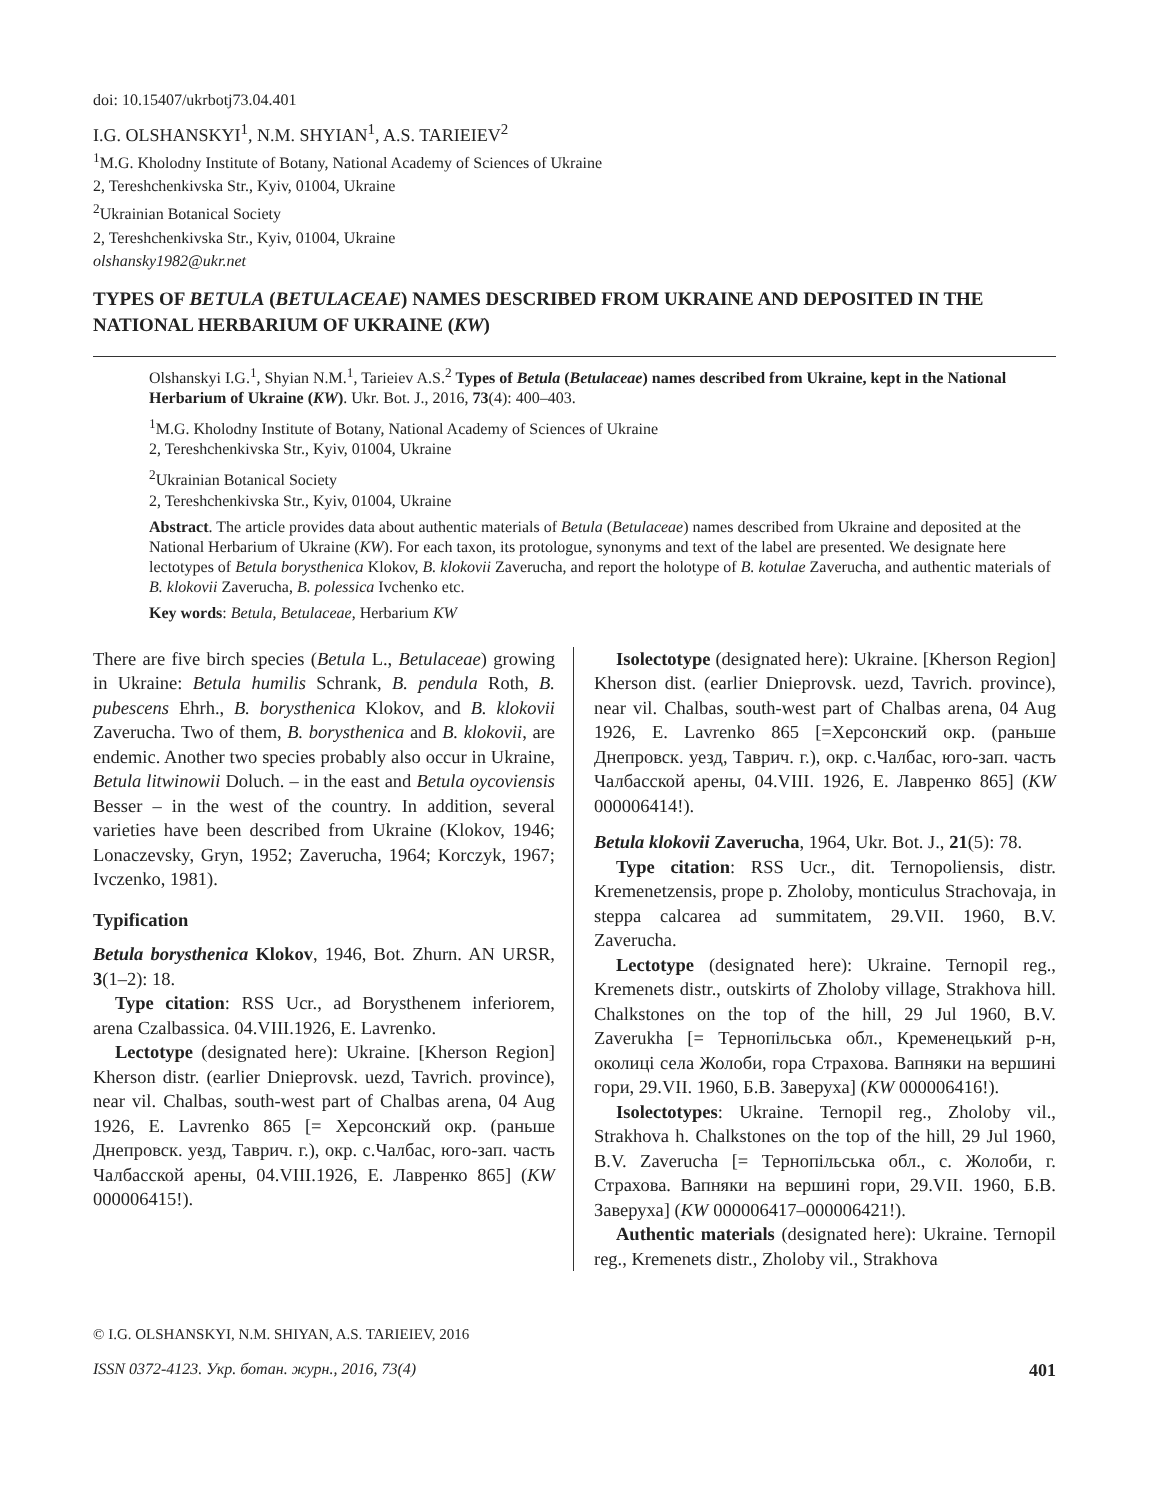doi: 10.15407/ukrbotj73.04.401
I.G. OLSHANSKYI<sup>1</sup>, N.M. SHYIAN<sup>1</sup>, A.S. TARIEIEV<sup>2</sup>
<sup>1</sup> M.G. Kholodny Institute of Botany, National Academy of Sciences of Ukraine
2, Tereshchenkivska Str., Kyiv, 01004, Ukraine
<sup>2</sup> Ukrainian Botanical Society
2, Tereshchenkivska Str., Kyiv, 01004, Ukraine
olshansky1982@ukr.net
TYPES OF BETULA (BETULACEAE) NAMES DESCRIBED FROM UKRAINE AND DEPOSITED IN THE NATIONAL HERBARIUM OF UKRAINE (KW)
Olshanskyi I.G.<sup>1</sup>, Shyian N.M.<sup>1</sup>, Tarieiev A.S.<sup>2</sup> Types of Betula (Betulaceae) names described from Ukraine, kept in the National Herbarium of Ukraine (KW). Ukr. Bot. J., 2016, 73(4): 400–403.
<sup>1</sup> M.G. Kholodny Institute of Botany, National Academy of Sciences of Ukraine
2, Tereshchenkivska Str., Kyiv, 01004, Ukraine
<sup>2</sup> Ukrainian Botanical Society
2, Tereshchenkivska Str., Kyiv, 01004, Ukraine
Abstract. The article provides data about authentic materials of Betula (Betulaceae) names described from Ukraine and deposited at the National Herbarium of Ukraine (KW). For each taxon, its protologue, synonyms and text of the label are presented. We designate here lectotypes of Betula borysthenica Klokov, B. klokovii Zaverucha, and report the holotype of B. kotulae Zaverucha, and authentic materials of B. klokovii Zaverucha, B. polessica Ivchenko etc.
Key words: Betula, Betulaceae, Herbarium KW
There are five birch species (Betula L., Betulaceae) growing in Ukraine: Betula humilis Schrank, B. pendula Roth, B. pubescens Ehrh., B. borysthenica Klokov, and B. klokovii Zaverucha. Two of them, B. borysthenica and B. klokovii, are endemic. Another two species probably also occur in Ukraine, Betula litwinowii Doluch. – in the east and Betula oycoviensis Besser – in the west of the country. In addition, several varieties have been described from Ukraine (Klokov, 1946; Lonaczevsky, Gryn, 1952; Zaverucha, 1964; Korczyk, 1967; Ivczenko, 1981).
Typification
Betula borysthenica Klokov, 1946, Bot. Zhurn. AN URSR, 3(1–2): 18.
Type citation: RSS Ucr., ad Borysthenem inferiorem, arena Czalbassica. 04.VIII.1926, E. Lavrenko.
Lectotype (designated here): Ukraine. [Kherson Region] Kherson distr. (earlier Dnieprovsk. uezd, Tavrich. province), near vil. Chalbas, south-west part of Chalbas arena, 04 Aug 1926, E. Lavrenko 865 [= Херсонский окр. (раньше Днепровск. уезд, Таврич. г.), окр. с.Чалбас, юго-зап. часть Чалбасской арены, 04.VIII.1926, Е. Лавренко 865] (KW 000006415!).
Isolectotype (designated here): Ukraine. [Kherson Region] Kherson dist. (earlier Dnieprovsk. uezd, Tavrich. province), near vil. Chalbas, south-west part of Chalbas arena, 04 Aug 1926, E. Lavrenko 865 [=Херсонский окр. (раньше Днепровск. уезд, Таврич. г.), окр. с.Чалбас, юго-зап. часть Чалбасской арены, 04.VIII. 1926, Е. Лавренко 865] (KW 000006414!).
Betula klokovii Zaverucha, 1964, Ukr. Bot. J., 21(5): 78.
Type citation: RSS Ucr., dit. Ternopoliensis, distr. Kremenetzensis, prope p. Zholoby, monticulus Strachovaja, in steppa calcarea ad summitatem, 29.VII. 1960, B.V. Zaverucha.
Lectotype (designated here): Ukraine. Ternopil reg., Kremenets distr., outskirts of Zholoby village, Strakhova hill. Chalkstones on the top of the hill, 29 Jul 1960, B.V. Zaverukha [= Тернопільська обл., Кременецький р-н, околиці села Жолоби, гора Страхова. Вапняки на вершині гори, 29.VII. 1960, Б.В. Заверуха] (KW 000006416!).
Isolectotypes: Ukraine. Ternopil reg., Zholoby vil., Strakhova h. Chalkstones on the top of the hill, 29 Jul 1960, B.V. Zaverucha [= Тернопільська обл., с. Жолоби, г. Страхова. Вапняки на вершині гори, 29.VII. 1960, Б.В. Заверуха] (KW 000006417–000006421!).
Authentic materials (designated here): Ukraine. Ternopil reg., Kremenets distr., Zholoby vil., Strakhova
© I.G. OLSHANSKYI, N.M. SHIYAN, A.S. TARIEIEV, 2016
ISSN 0372-4123. Укр. ботан. журн., 2016, 73(4)
401